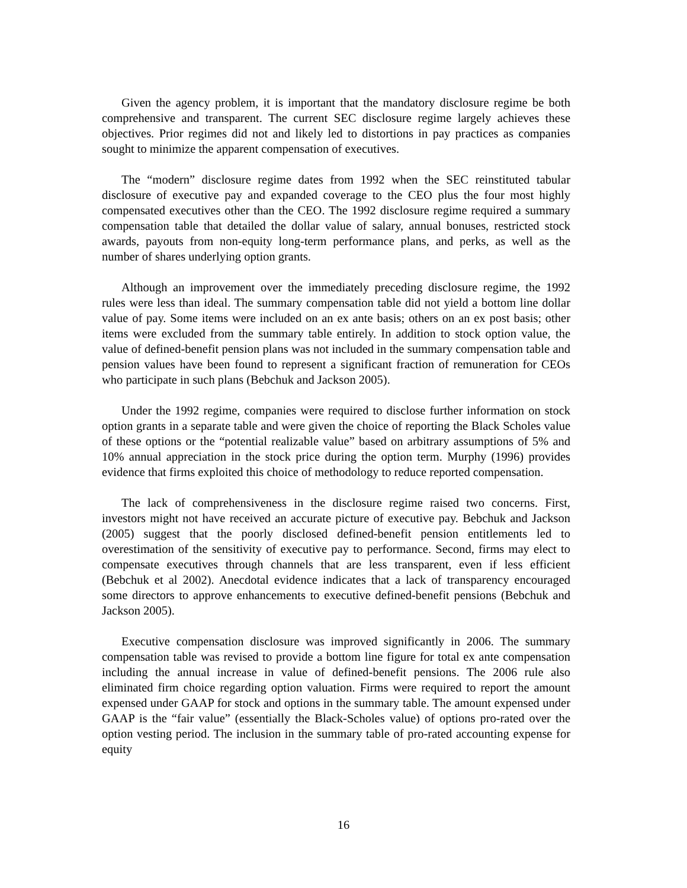Given the agency problem, it is important that the mandatory disclosure regime be both comprehensive and transparent. The current SEC disclosure regime largely achieves these objectives. Prior regimes did not and likely led to distortions in pay practices as companies sought to minimize the apparent compensation of executives.
The “modern” disclosure regime dates from 1992 when the SEC reinstituted tabular disclosure of executive pay and expanded coverage to the CEO plus the four most highly compensated executives other than the CEO. The 1992 disclosure regime required a summary compensation table that detailed the dollar value of salary, annual bonuses, restricted stock awards, payouts from non-equity long-term performance plans, and perks, as well as the number of shares underlying option grants.
Although an improvement over the immediately preceding disclosure regime, the 1992 rules were less than ideal. The summary compensation table did not yield a bottom line dollar value of pay. Some items were included on an ex ante basis; others on an ex post basis; other items were excluded from the summary table entirely. In addition to stock option value, the value of defined-benefit pension plans was not included in the summary compensation table and pension values have been found to represent a significant fraction of remuneration for CEOs who participate in such plans (Bebchuk and Jackson 2005).
Under the 1992 regime, companies were required to disclose further information on stock option grants in a separate table and were given the choice of reporting the Black Scholes value of these options or the “potential realizable value” based on arbitrary assumptions of 5% and 10% annual appreciation in the stock price during the option term. Murphy (1996) provides evidence that firms exploited this choice of methodology to reduce reported compensation.
The lack of comprehensiveness in the disclosure regime raised two concerns. First, investors might not have received an accurate picture of executive pay. Bebchuk and Jackson (2005) suggest that the poorly disclosed defined-benefit pension entitlements led to overestimation of the sensitivity of executive pay to performance. Second, firms may elect to compensate executives through channels that are less transparent, even if less efficient (Bebchuk et al 2002). Anecdotal evidence indicates that a lack of transparency encouraged some directors to approve enhancements to executive defined-benefit pensions (Bebchuk and Jackson 2005).
Executive compensation disclosure was improved significantly in 2006. The summary compensation table was revised to provide a bottom line figure for total ex ante compensation including the annual increase in value of defined-benefit pensions. The 2006 rule also eliminated firm choice regarding option valuation. Firms were required to report the amount expensed under GAAP for stock and options in the summary table. The amount expensed under GAAP is the “fair value” (essentially the Black-Scholes value) of options pro-rated over the option vesting period. The inclusion in the summary table of pro-rated accounting expense for equity
16